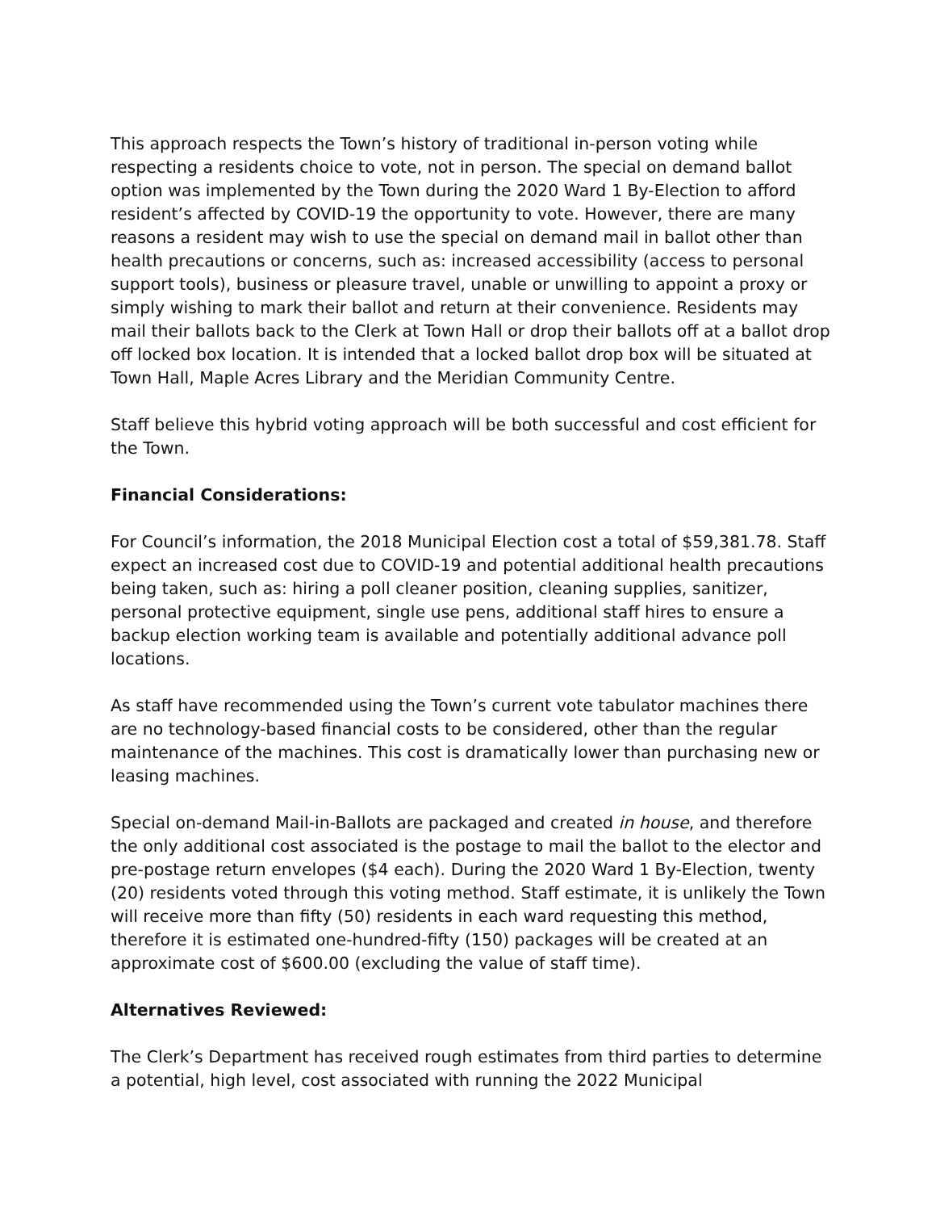This approach respects the Town’s history of traditional in-person voting while respecting a residents choice to vote, not in person. The special on demand ballot option was implemented by the Town during the 2020 Ward 1 By-Election to afford resident’s affected by COVID-19 the opportunity to vote. However, there are many reasons a resident may wish to use the special on demand mail in ballot other than health precautions or concerns, such as: increased accessibility (access to personal support tools), business or pleasure travel, unable or unwilling to appoint a proxy or simply wishing to mark their ballot and return at their convenience. Residents may mail their ballots back to the Clerk at Town Hall or drop their ballots off at a ballot drop off locked box location. It is intended that a locked ballot drop box will be situated at Town Hall, Maple Acres Library and the Meridian Community Centre.
Staff believe this hybrid voting approach will be both successful and cost efficient for the Town.
Financial Considerations:
For Council’s information, the 2018 Municipal Election cost a total of $59,381.78. Staff expect an increased cost due to COVID-19 and potential additional health precautions being taken, such as: hiring a poll cleaner position, cleaning supplies, sanitizer, personal protective equipment, single use pens, additional staff hires to ensure a backup election working team is available and potentially additional advance poll locations.
As staff have recommended using the Town’s current vote tabulator machines there are no technology-based financial costs to be considered, other than the regular maintenance of the machines. This cost is dramatically lower than purchasing new or leasing machines.
Special on-demand Mail-in-Ballots are packaged and created in house, and therefore the only additional cost associated is the postage to mail the ballot to the elector and pre-postage return envelopes ($4 each). During the 2020 Ward 1 By-Election, twenty (20) residents voted through this voting method. Staff estimate, it is unlikely the Town will receive more than fifty (50) residents in each ward requesting this method, therefore it is estimated one-hundred-fifty (150) packages will be created at an approximate cost of $600.00 (excluding the value of staff time).
Alternatives Reviewed:
The Clerk’s Department has received rough estimates from third parties to determine a potential, high level, cost associated with running the 2022 Municipal